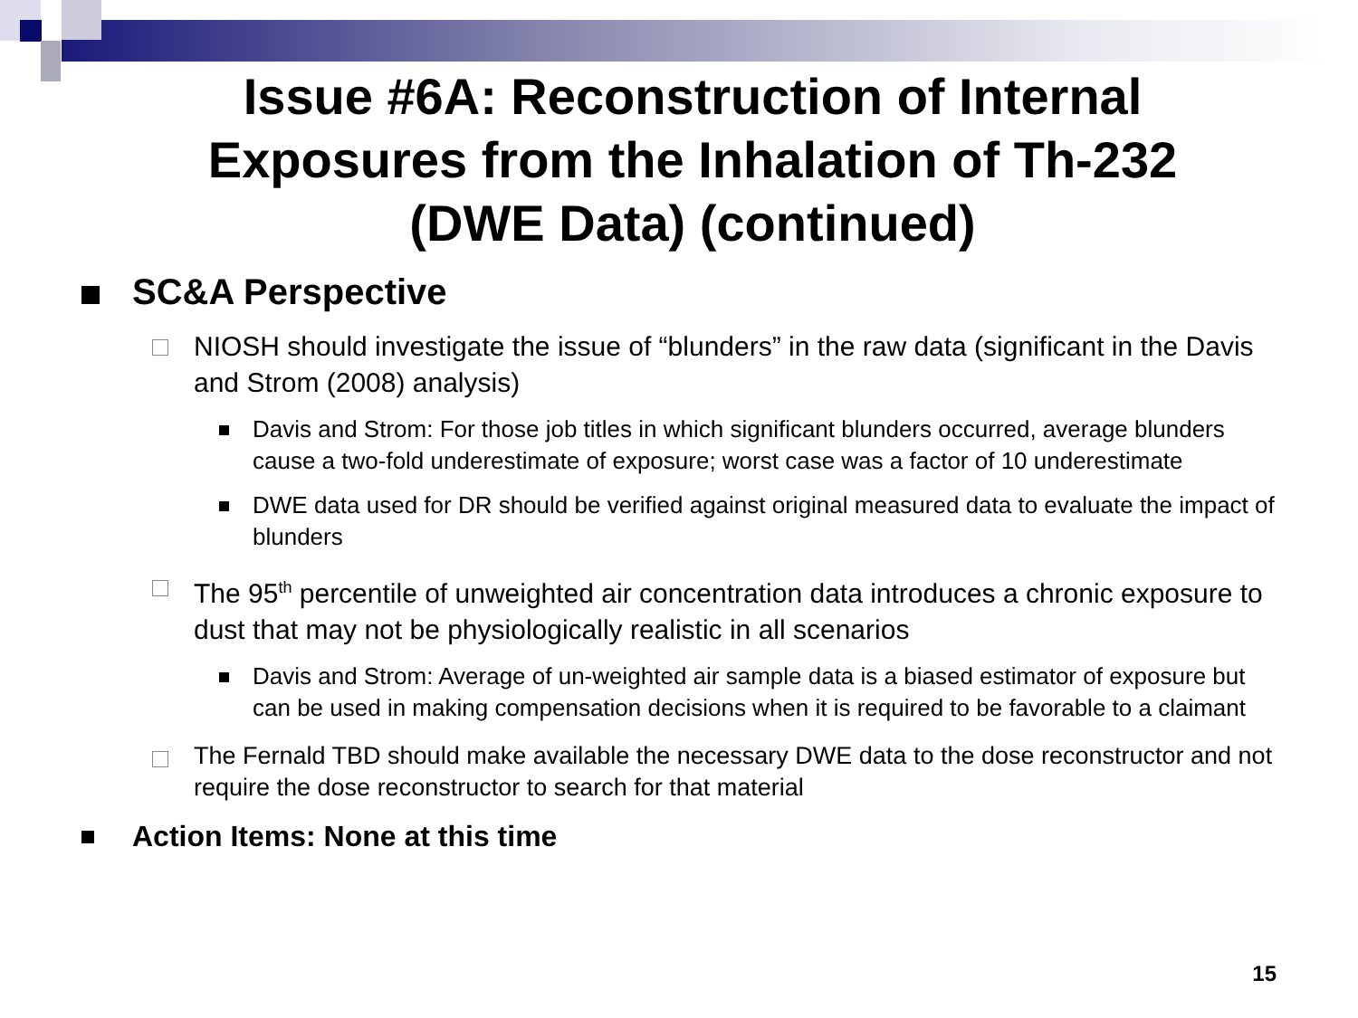Issue #6A: Reconstruction of Internal Exposures from the Inhalation of Th-232 (DWE Data) (continued)
SC&A Perspective
NIOSH should investigate the issue of “blunders” in the raw data (significant in the Davis and Strom (2008) analysis)
Davis and Strom: For those job titles in which significant blunders occurred, average blunders cause a two-fold underestimate of exposure; worst case was a factor of 10 underestimate
DWE data used for DR should be verified against original measured data to evaluate the impact of blunders
The 95<sup>th</sup> percentile of unweighted air concentration data introduces a chronic exposure to dust that may not be physiologically realistic in all scenarios
Davis and Strom: Average of un-weighted air sample data is a biased estimator of exposure but can be used in making compensation decisions when it is required to be favorable to a claimant
The Fernald TBD should make available the necessary DWE data to the dose reconstructor and not require the dose reconstructor to search for that material
Action Items: None at this time
15